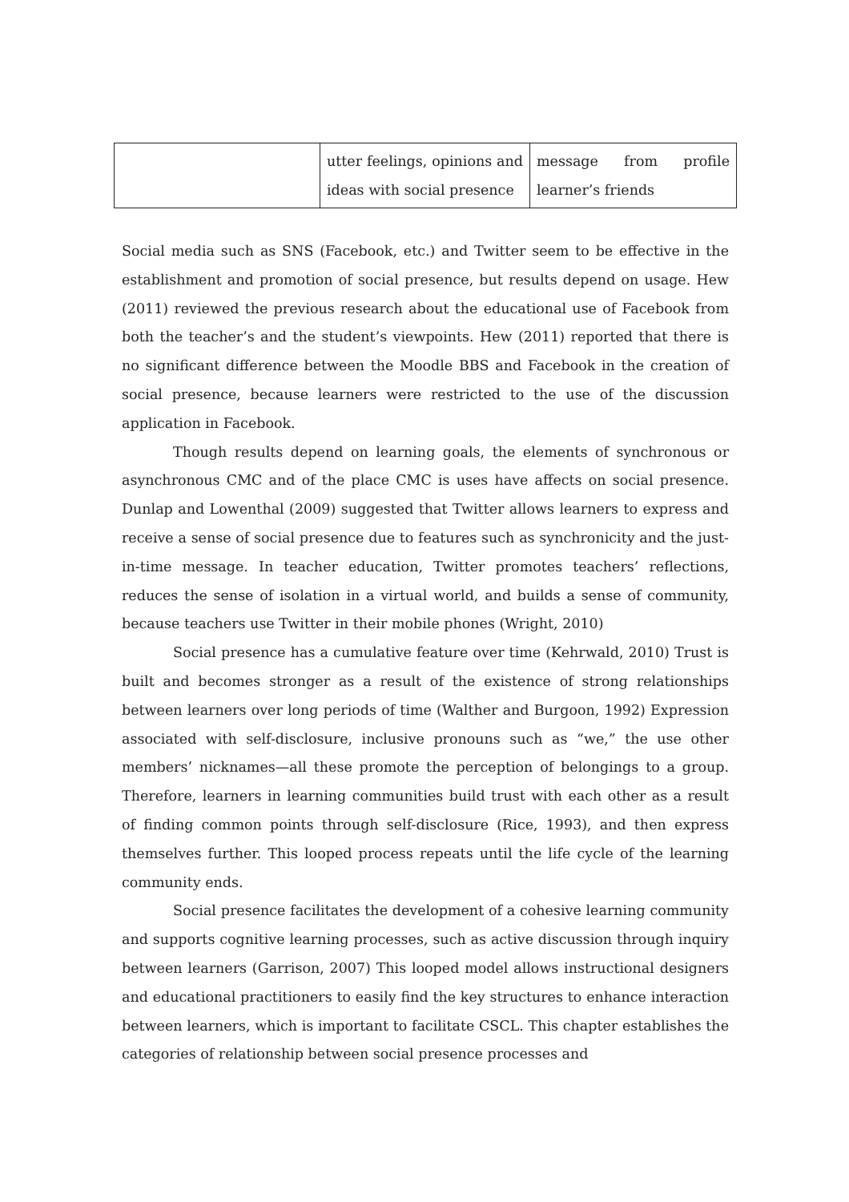| | utter feelings, opinions and ideas with social presence | message from profile learner’s friends |
Social media such as SNS (Facebook, etc.) and Twitter seem to be effective in the establishment and promotion of social presence, but results depend on usage. Hew (2011) reviewed the previous research about the educational use of Facebook from both the teacher’s and the student’s viewpoints. Hew (2011) reported that there is no significant difference between the Moodle BBS and Facebook in the creation of social presence, because learners were restricted to the use of the discussion application in Facebook.
Though results depend on learning goals, the elements of synchronous or asynchronous CMC and of the place CMC is uses have affects on social presence. Dunlap and Lowenthal (2009) suggested that Twitter allows learners to express and receive a sense of social presence due to features such as synchronicity and the just-in-time message. In teacher education, Twitter promotes teachers’ reflections, reduces the sense of isolation in a virtual world, and builds a sense of community, because teachers use Twitter in their mobile phones (Wright, 2010)
Social presence has a cumulative feature over time (Kehrwald, 2010) Trust is built and becomes stronger as a result of the existence of strong relationships between learners over long periods of time (Walther and Burgoon, 1992) Expression associated with self-disclosure, inclusive pronouns such as “we,” the use other members’ nicknames—all these promote the perception of belongings to a group. Therefore, learners in learning communities build trust with each other as a result of finding common points through self-disclosure (Rice, 1993), and then express themselves further. This looped process repeats until the life cycle of the learning community ends.
Social presence facilitates the development of a cohesive learning community and supports cognitive learning processes, such as active discussion through inquiry between learners (Garrison, 2007) This looped model allows instructional designers and educational practitioners to easily find the key structures to enhance interaction between learners, which is important to facilitate CSCL. This chapter establishes the categories of relationship between social presence processes and